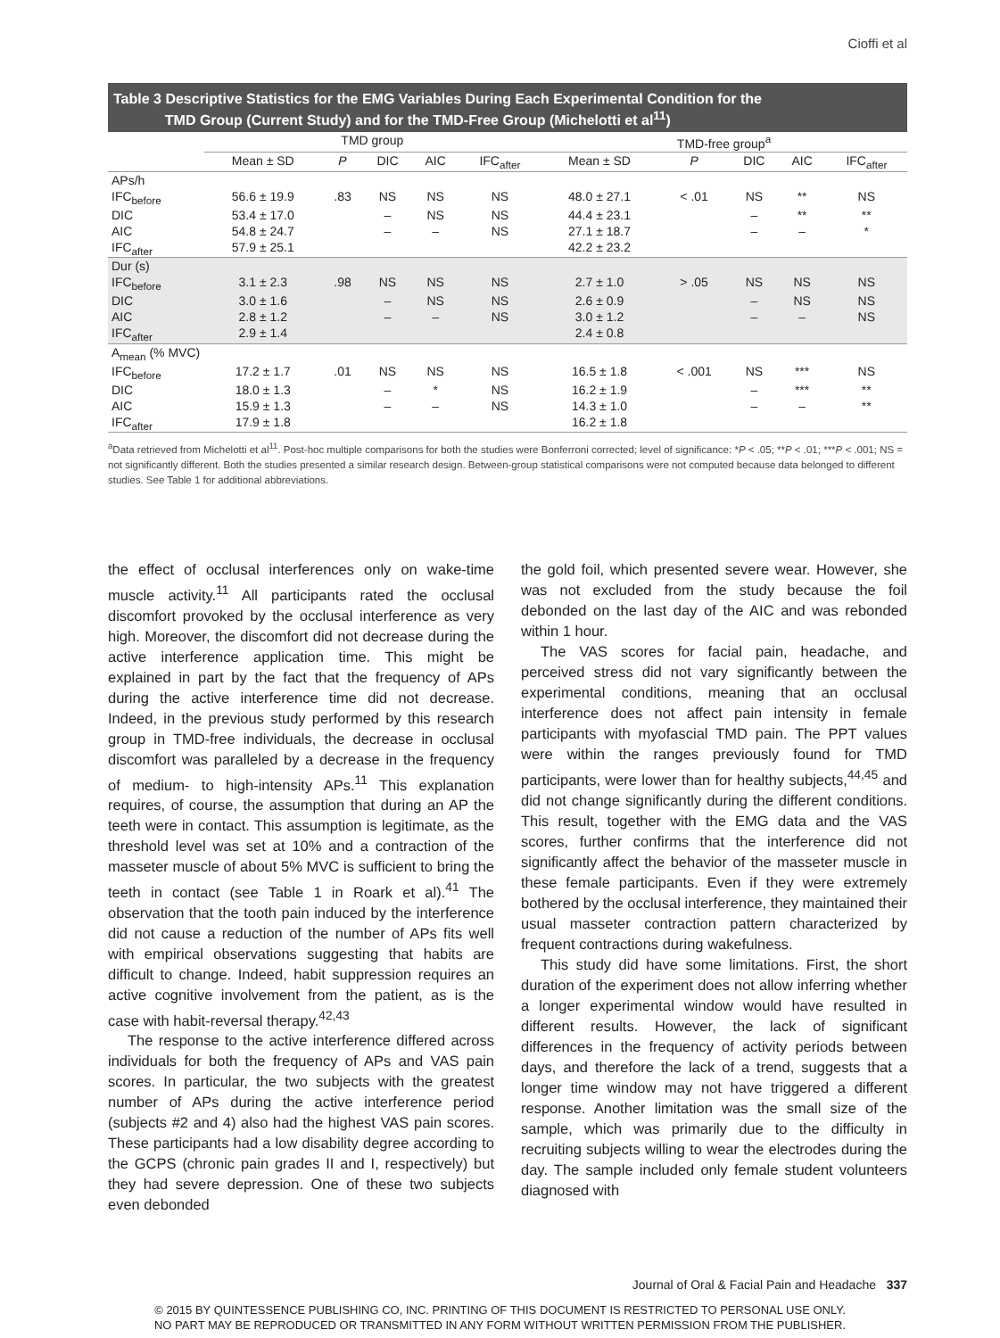Cioffi et al
Table 3 Descriptive Statistics for the EMG Variables During Each Experimental Condition for the
TMD Group (Current Study) and for the TMD-Free Group (Michelotti et al<sup>11</sup>)
| | TMD group | | | | | TMD-free group<sup>a</sup> | | | | |
| --- | --- | --- | --- | --- | --- | --- | --- | --- | --- | --- |
| | Mean ± SD | P | DIC | AIC | IFC<sub>after</sub> | Mean ± SD | P | DIC | AIC | IFC<sub>after</sub> |
| APs/h | | | | | | | | | | |
| IFC<sub>before</sub> | 56.6 ± 19.9 | .83 | NS | NS | NS | 48.0 ± 27.1 | < .01 | NS | ** | NS |
| DIC | 53.4 ± 17.0 | | – | NS | NS | 44.4 ± 23.1 | | – | ** | ** |
| AIC | 54.8 ± 24.7 | | – | – | NS | 27.1 ± 18.7 | | – | – | * |
| IFC<sub>after</sub> | 57.9 ± 25.1 | | | | | 42.2 ± 23.2 | | | | |
| Dur (s) | | | | | | | | | | |
| IFC<sub>before</sub> | 3.1 ± 2.3 | .98 | NS | NS | NS | 2.7 ± 1.0 | > .05 | NS | NS | NS |
| DIC | 3.0 ± 1.6 | | – | NS | NS | 2.6 ± 0.9 | | – | NS | NS |
| AIC | 2.8 ± 1.2 | | – | – | NS | 3.0 ± 1.2 | | – | – | NS |
| IFC<sub>after</sub> | 2.9 ± 1.4 | | | | | 2.4 ± 0.8 | | | | |
| A<sub>mean</sub> (% MVC) | | | | | | | | | | |
| IFC<sub>before</sub> | 17.2 ± 1.7 | .01 | NS | NS | NS | 16.5 ± 1.8 | < .001 | NS | *** | NS |
| DIC | 18.0 ± 1.3 | | – | * | NS | 16.2 ± 1.9 | | – | *** | ** |
| AIC | 15.9 ± 1.3 | | – | – | NS | 14.3 ± 1.0 | | – | – | ** |
| IFC<sub>after</sub> | 17.9 ± 1.8 | | | | | 16.2 ± 1.8 | | | | |
<sup>a</sup> Data retrieved from Michelotti et al<sup>11</sup>. Post-hoc multiple comparisons for both the studies were Bonferroni corrected; level of significance: *P < .05; **P < .01; ***P < .001; NS = not significantly different. Both the studies presented a similar research design. Between-group statistical comparisons were not computed because data belonged to different studies. See Table 1 for additional abbreviations.
the effect of occlusal interferences only on wake-time muscle activity.<sup>11</sup> All participants rated the occlusal discomfort provoked by the occlusal interference as very high. Moreover, the discomfort did not decrease during the active interference application time. This might be explained in part by the fact that the frequency of APs during the active interference time did not decrease. Indeed, in the previous study performed by this research group in TMD-free individuals, the decrease in occlusal discomfort was paralleled by a decrease in the frequency of medium- to high-intensity APs.<sup>11</sup> This explanation requires, of course, the assumption that during an AP the teeth were in contact. This assumption is legitimate, as the threshold level was set at 10% and a contraction of the masseter muscle of about 5% MVC is sufficient to bring the teeth in contact (see Table 1 in Roark et al).<sup>41</sup> The observation that the tooth pain induced by the interference did not cause a reduction of the number of APs fits well with empirical observations suggesting that habits are difficult to change. Indeed, habit suppression requires an active cognitive involvement from the patient, as is the case with habit-reversal therapy.<sup>42,43</sup>
The response to the active interference differed across individuals for both the frequency of APs and VAS pain scores. In particular, the two subjects with the greatest number of APs during the active interference period (subjects #2 and 4) also had the highest VAS pain scores. These participants had a low disability degree according to the GCPS (chronic pain grades II and I, respectively) but they had severe depression. One of these two subjects even debonded
the gold foil, which presented severe wear. However, she was not excluded from the study because the foil debonded on the last day of the AIC and was rebonded within 1 hour.
The VAS scores for facial pain, headache, and perceived stress did not vary significantly between the experimental conditions, meaning that an occlusal interference does not affect pain intensity in female participants with myofascial TMD pain. The PPT values were within the ranges previously found for TMD participants, were lower than for healthy subjects,<sup>44,45</sup> and did not change significantly during the different conditions. This result, together with the EMG data and the VAS scores, further confirms that the interference did not significantly affect the behavior of the masseter muscle in these female participants. Even if they were extremely bothered by the occlusal interference, they maintained their usual masseter contraction pattern characterized by frequent contractions during wakefulness.
This study did have some limitations. First, the short duration of the experiment does not allow inferring whether a longer experimental window would have resulted in different results. However, the lack of significant differences in the frequency of activity periods between days, and therefore the lack of a trend, suggests that a longer time window may not have triggered a different response. Another limitation was the small size of the sample, which was primarily due to the difficulty in recruiting subjects willing to wear the electrodes during the day. The sample included only female student volunteers diagnosed with
Journal of Oral & Facial Pain and Headache 337
© 2015 BY QUINTESSENCE PUBLISHING CO, INC. PRINTING OF THIS DOCUMENT IS RESTRICTED TO PERSONAL USE ONLY.
NO PART MAY BE REPRODUCED OR TRANSMITTED IN ANY FORM WITHOUT WRITTEN PERMISSION FROM THE PUBLISHER.